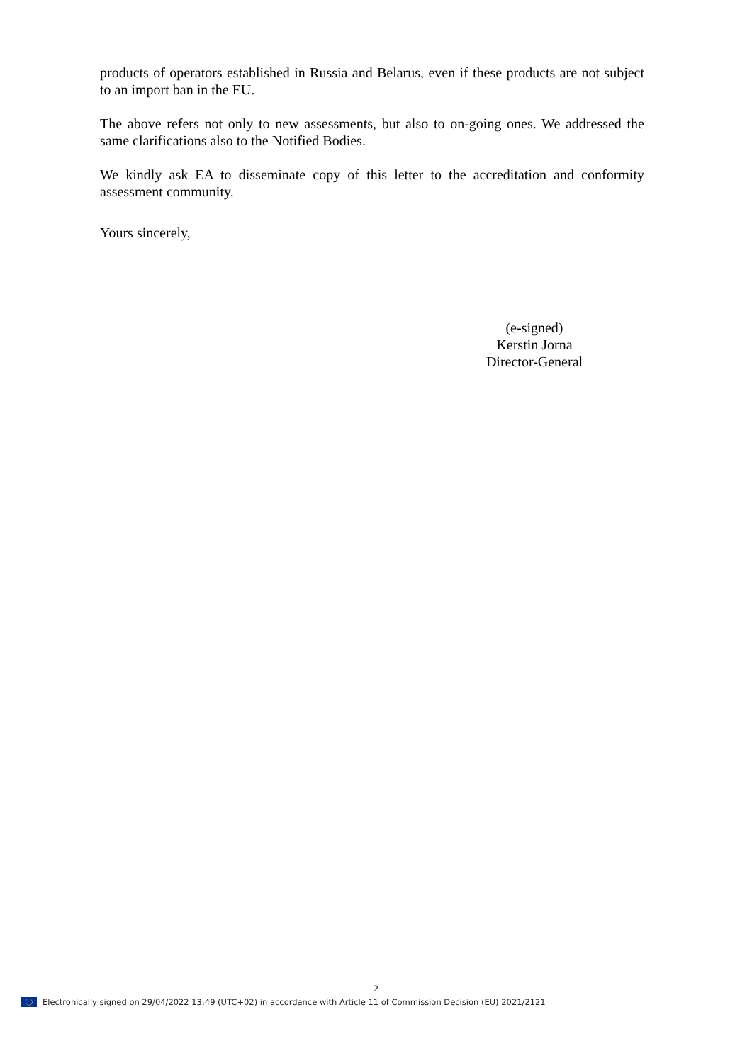products of operators established in Russia and Belarus, even if these products are not subject to an import ban in the EU.
The above refers not only to new assessments, but also to on-going ones. We addressed the same clarifications also to the Notified Bodies.
We kindly ask EA to disseminate copy of this letter to the accreditation and conformity assessment community.
Yours sincerely,
(e-signed)
Kerstin Jorna
Director-General
2
Electronically signed on 29/04/2022 13:49 (UTC+02) in accordance with Article 11 of Commission Decision (EU) 2021/2121